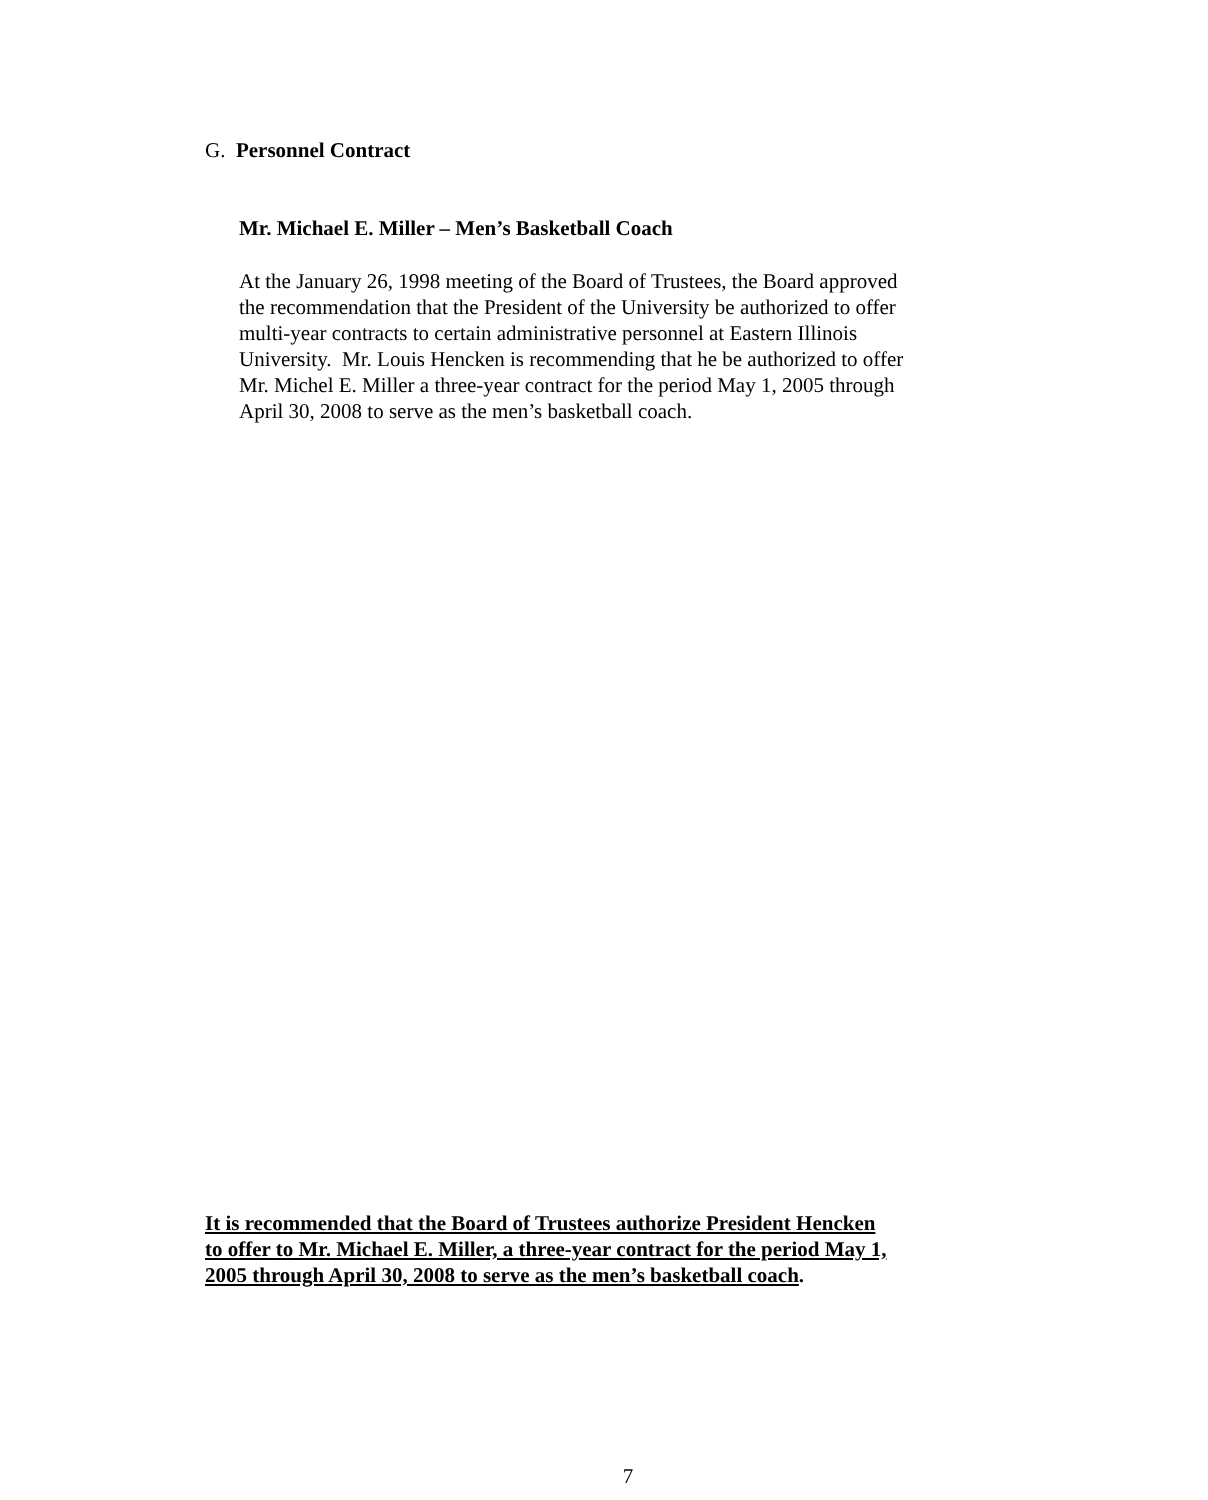G. Personnel Contract
Mr. Michael E. Miller – Men’s Basketball Coach
At the January 26, 1998 meeting of the Board of Trustees, the Board approved
the recommendation that the President of the University be authorized to offer
multi-year contracts to certain administrative personnel at Eastern Illinois
University. Mr. Louis Hencken is recommending that he be authorized to offer
Mr. Michel E. Miller a three-year contract for the period May 1, 2005 through
April 30, 2008 to serve as the men’s basketball coach.
It is recommended that the Board of Trustees authorize President Hencken
to offer to Mr. Michael E. Miller, a three-year contract for the period May 1,
2005 through April 30, 2008 to serve as the men’s basketball coach.
7